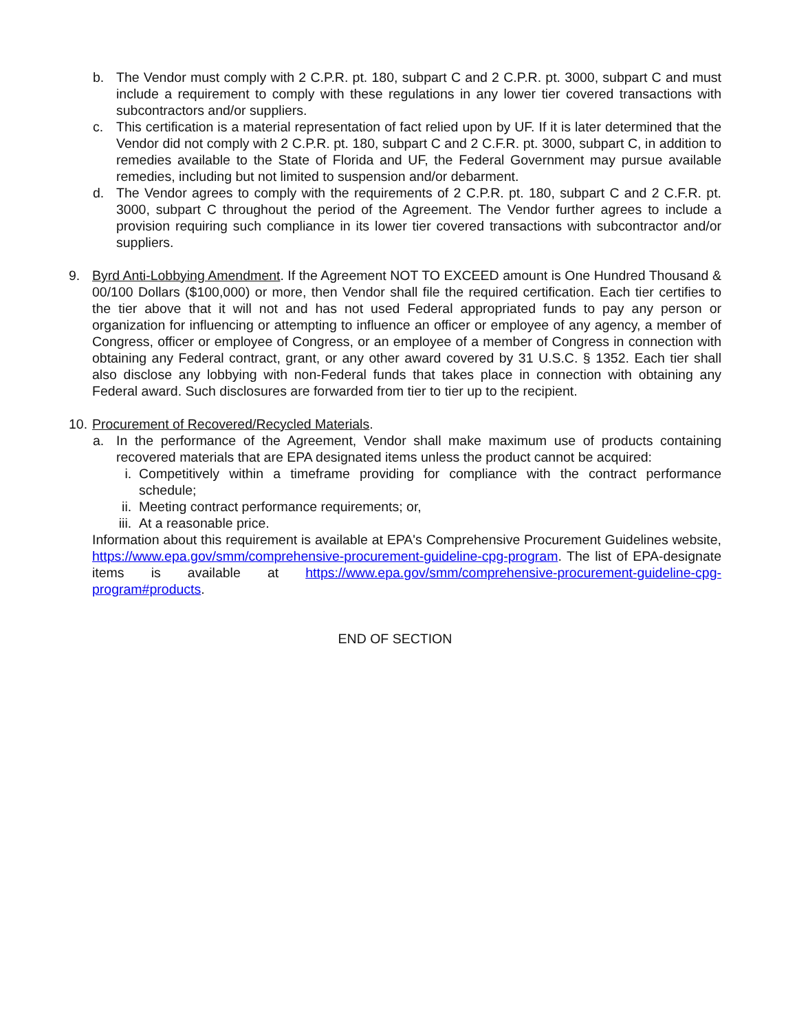b. The Vendor must comply with 2 C.P.R. pt. 180, subpart C and 2 C.P.R. pt. 3000, subpart C and must include a requirement to comply with these regulations in any lower tier covered transactions with subcontractors and/or suppliers.
c. This certification is a material representation of fact relied upon by UF. If it is later determined that the Vendor did not comply with 2 C.P.R. pt. 180, subpart C and 2 C.F.R. pt. 3000, subpart C, in addition to remedies available to the State of Florida and UF, the Federal Government may pursue available remedies, including but not limited to suspension and/or debarment.
d. The Vendor agrees to comply with the requirements of 2 C.P.R. pt. 180, subpart C and 2 C.F.R. pt. 3000, subpart C throughout the period of the Agreement. The Vendor further agrees to include a provision requiring such compliance in its lower tier covered transactions with subcontractor and/or suppliers.
9. Byrd Anti-Lobbying Amendment. If the Agreement NOT TO EXCEED amount is One Hundred Thousand & 00/100 Dollars ($100,000) or more, then Vendor shall file the required certification. Each tier certifies to the tier above that it will not and has not used Federal appropriated funds to pay any person or organization for influencing or attempting to influence an officer or employee of any agency, a member of Congress, officer or employee of Congress, or an employee of a member of Congress in connection with obtaining any Federal contract, grant, or any other award covered by 31 U.S.C. § 1352. Each tier shall also disclose any lobbying with non-Federal funds that takes place in connection with obtaining any Federal award. Such disclosures are forwarded from tier to tier up to the recipient.
10. Procurement of Recovered/Recycled Materials.
a. In the performance of the Agreement, Vendor shall make maximum use of products containing recovered materials that are EPA designated items unless the product cannot be acquired:
i. Competitively within a timeframe providing for compliance with the contract performance schedule;
ii. Meeting contract performance requirements; or,
iii. At a reasonable price.
Information about this requirement is available at EPA's Comprehensive Procurement Guidelines website, https://www.epa.gov/smm/comprehensive-procurement-guideline-cpg-program. The list of EPA-designate items is available at https://www.epa.gov/smm/comprehensive-procurement-guideline-cpg-program#products.
END OF SECTION